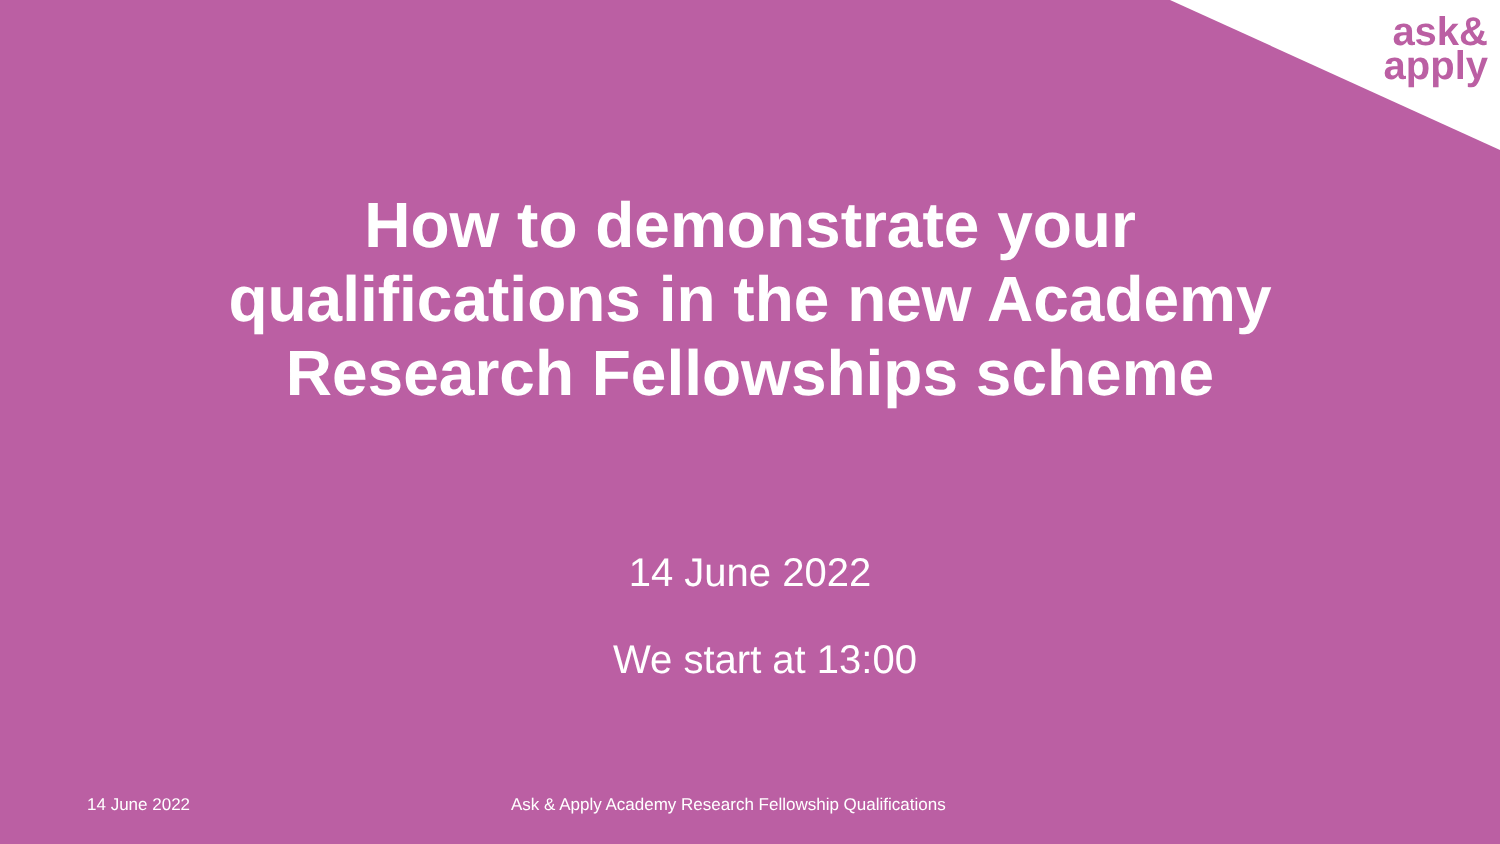ask&
apply
How to demonstrate your
qualifications in the new Academy
Research Fellowships scheme
14 June 2022
We start at 13:00
14 June 2022 Ask & Apply Academy Research Fellowship Qualifications